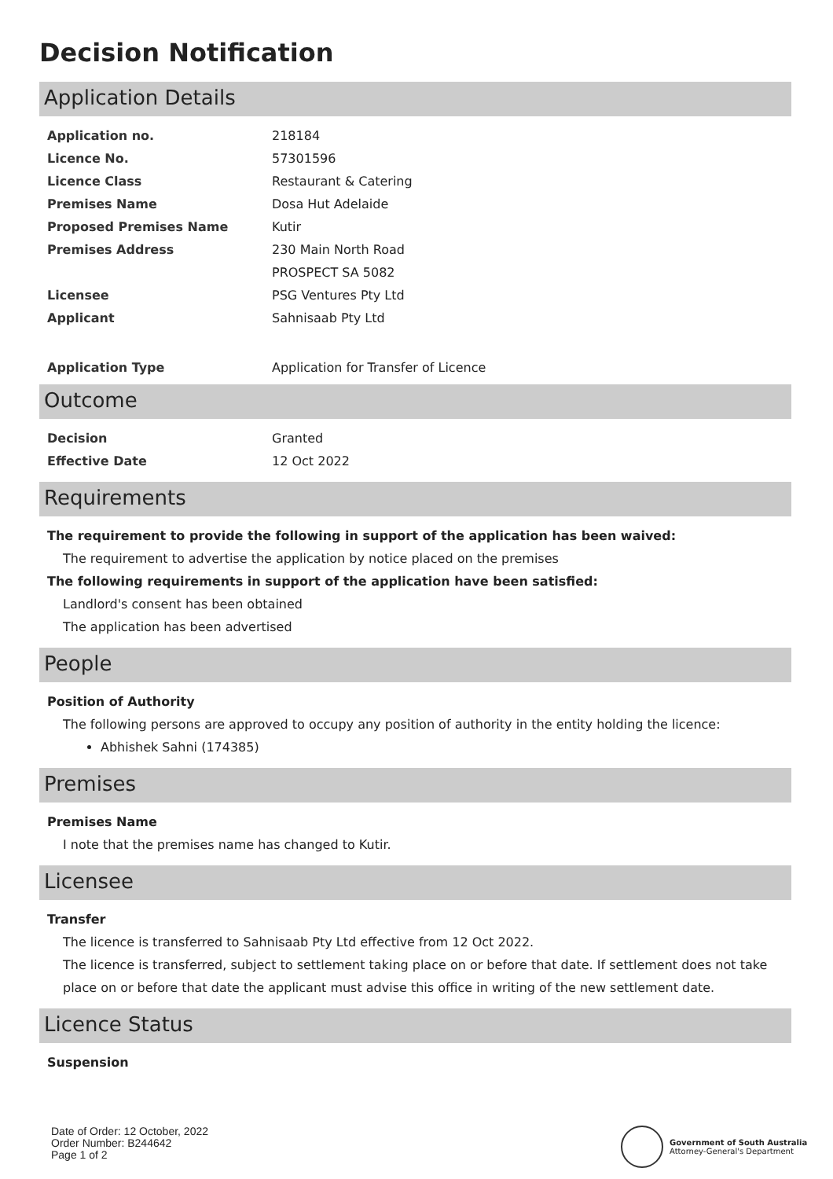Decision Notification
Application Details
| Application no. | 218184 |
| Licence No. | 57301596 |
| Licence Class | Restaurant & Catering |
| Premises Name | Dosa Hut Adelaide |
| Proposed Premises Name | Kutir |
| Premises Address | 230 Main North Road |
| | PROSPECT SA 5082 |
| Licensee | PSG Ventures Pty Ltd |
| Applicant | Sahnisaab Pty Ltd |
| Application Type | Application for Transfer of Licence |
Outcome
| Decision | Granted |
| Effective Date | 12 Oct 2022 |
Requirements
The requirement to provide the following in support of the application has been waived:
The requirement to advertise the application by notice placed on the premises
The following requirements in support of the application have been satisfied:
Landlord's consent has been obtained
The application has been advertised
People
Position of Authority
The following persons are approved to occupy any position of authority in the entity holding the licence:
Abhishek Sahni (174385)
Premises
Premises Name
I note that the premises name has changed to Kutir.
Licensee
Transfer
The licence is transferred to Sahnisaab Pty Ltd effective from 12 Oct 2022.
The licence is transferred, subject to settlement taking place on or before that date. If settlement does not take place on or before that date the applicant must advise this office in writing of the new settlement date.
Licence Status
Suspension
Date of Order: 12 October, 2022
Order Number: B244642
Page 1 of 2
Government of South Australia
Attorney-General's Department